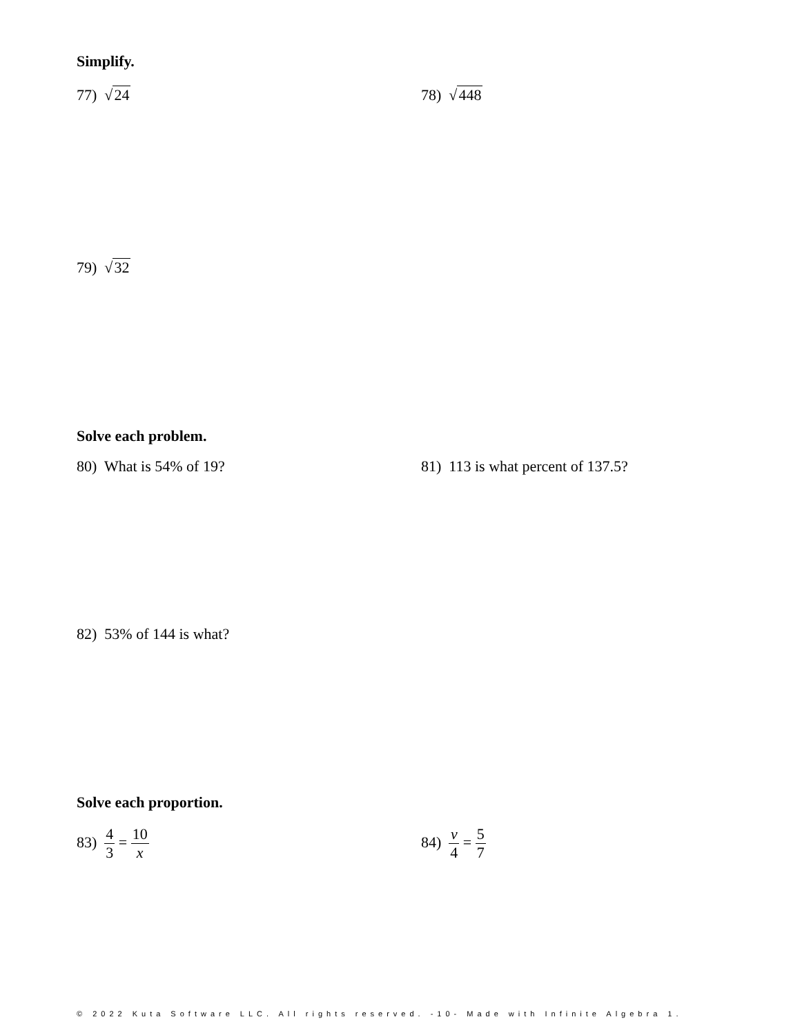Simplify.
77) √24 78) √448
79) √32
Solve each problem.
80) What is 54% of 19?
81) 113 is what percent of 137.5?
82) 53% of 144 is what?
Solve each proportion.
83) 4 3 = 10 x 84) v 4 = 5 7
© 2022 Kuta Software LLC. All rights reserved. -10- Made with Infinite Algebra 1.